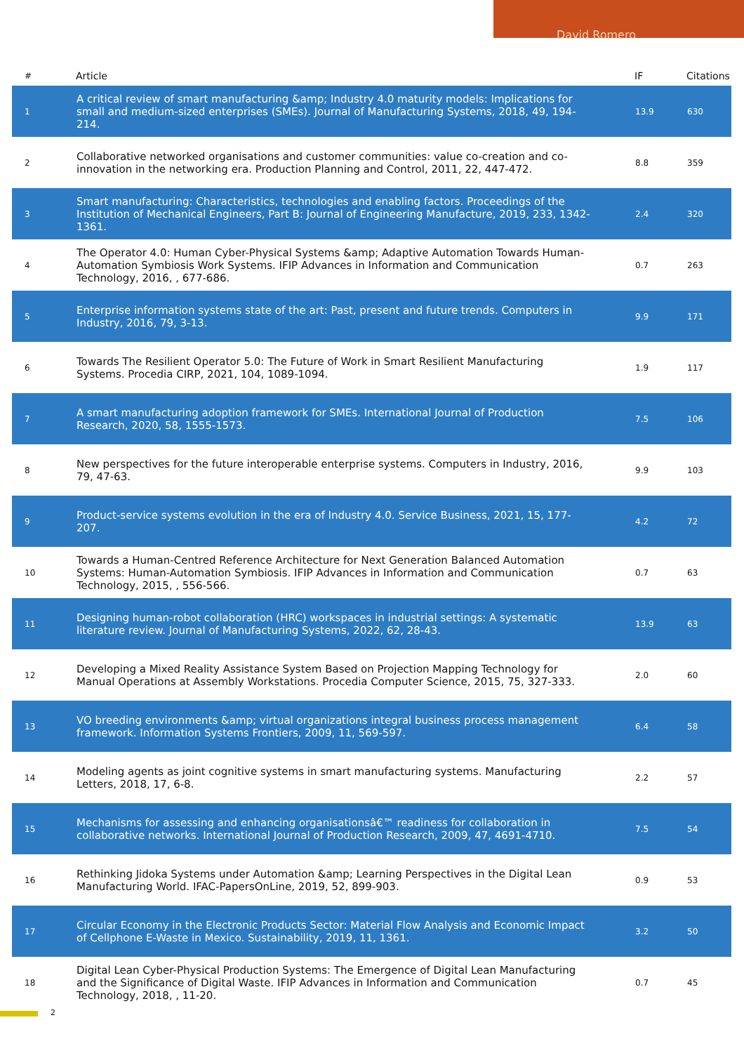David Romero
| # | Article | IF | Citations |
| --- | --- | --- | --- |
| 1 | A critical review of smart manufacturing &amp; Industry 4.0 maturity models: Implications for small and medium-sized enterprises (SMEs). Journal of Manufacturing Systems, 2018, 49, 194-214. | 13.9 | 630 |
| 2 | Collaborative networked organisations and customer communities: value co-creation and co-innovation in the networking era. Production Planning and Control, 2011, 22, 447-472. | 8.8 | 359 |
| 3 | Smart manufacturing: Characteristics, technologies and enabling factors. Proceedings of the Institution of Mechanical Engineers, Part B: Journal of Engineering Manufacture, 2019, 233, 1342-1361. | 2.4 | 320 |
| 4 | The Operator 4.0: Human Cyber-Physical Systems &amp; Adaptive Automation Towards Human-Automation Symbiosis Work Systems. IFIP Advances in Information and Communication Technology, 2016, , 677-686. | 0.7 | 263 |
| 5 | Enterprise information systems state of the art: Past, present and future trends. Computers in Industry, 2016, 79, 3-13. | 9.9 | 171 |
| 6 | Towards The Resilient Operator 5.0: The Future of Work in Smart Resilient Manufacturing Systems. Procedia CIRP, 2021, 104, 1089-1094. | 1.9 | 117 |
| 7 | A smart manufacturing adoption framework for SMEs. International Journal of Production Research, 2020, 58, 1555-1573. | 7.5 | 106 |
| 8 | New perspectives for the future interoperable enterprise systems. Computers in Industry, 2016, 79, 47-63. | 9.9 | 103 |
| 9 | Product-service systems evolution in the era of Industry 4.0. Service Business, 2021, 15, 177-207. | 4.2 | 72 |
| 10 | Towards a Human-Centred Reference Architecture for Next Generation Balanced Automation Systems: Human-Automation Symbiosis. IFIP Advances in Information and Communication Technology, 2015, , 556-566. | 0.7 | 63 |
| 11 | Designing human-robot collaboration (HRC) workspaces in industrial settings: A systematic literature review. Journal of Manufacturing Systems, 2022, 62, 28-43. | 13.9 | 63 |
| 12 | Developing a Mixed Reality Assistance System Based on Projection Mapping Technology for Manual Operations at Assembly Workstations. Procedia Computer Science, 2015, 75, 327-333. | 2.0 | 60 |
| 13 | VO breeding environments &amp; virtual organizations integral business process management framework. Information Systems Frontiers, 2009, 11, 569-597. | 6.4 | 58 |
| 14 | Modeling agents as joint cognitive systems in smart manufacturing systems. Manufacturing Letters, 2018, 17, 6-8. | 2.2 | 57 |
| 15 | Mechanisms for assessing and enhancing organisationsâ€™ readiness for collaboration in collaborative networks. International Journal of Production Research, 2009, 47, 4691-4710. | 7.5 | 54 |
| 16 | Rethinking Jidoka Systems under Automation &amp; Learning Perspectives in the Digital Lean Manufacturing World. IFAC-PapersOnLine, 2019, 52, 899-903. | 0.9 | 53 |
| 17 | Circular Economy in the Electronic Products Sector: Material Flow Analysis and Economic Impact of Cellphone E-Waste in Mexico. Sustainability, 2019, 11, 1361. | 3.2 | 50 |
| 18 | Digital Lean Cyber-Physical Production Systems: The Emergence of Digital Lean Manufacturing and the Significance of Digital Waste. IFIP Advances in Information and Communication Technology, 2018, , 11-20. | 0.7 | 45 |
2